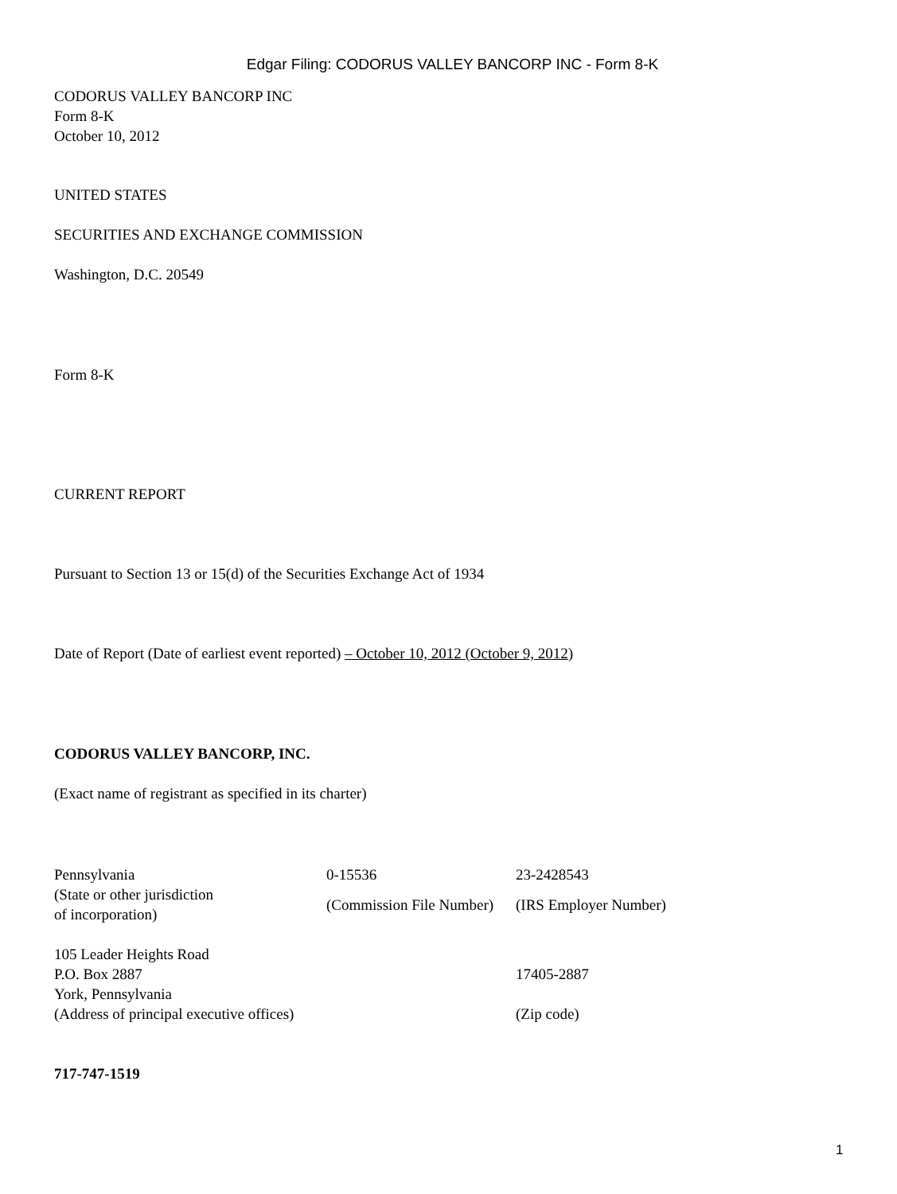Edgar Filing: CODORUS VALLEY BANCORP INC - Form 8-K
CODORUS VALLEY BANCORP INC
Form 8-K
October 10, 2012
UNITED STATES
SECURITIES AND EXCHANGE COMMISSION
Washington, D.C. 20549
Form 8-K
CURRENT REPORT
Pursuant to Section 13 or 15(d) of the Securities Exchange Act of 1934
Date of Report (Date of earliest event reported) – October 10, 2012 (October 9, 2012)
CODORUS VALLEY BANCORP, INC.
(Exact name of registrant as specified in its charter)
| Pennsylvania | 0-15536 | 23-2428543 |
| (State or other jurisdiction of incorporation) | (Commission File Number) | (IRS Employer Number) |
| 105 Leader Heights Road | |
| P.O. Box 2887 | 17405-2887 |
| York, Pennsylvania | |
| (Address of principal executive offices) | (Zip code) |
717-747-1519
1